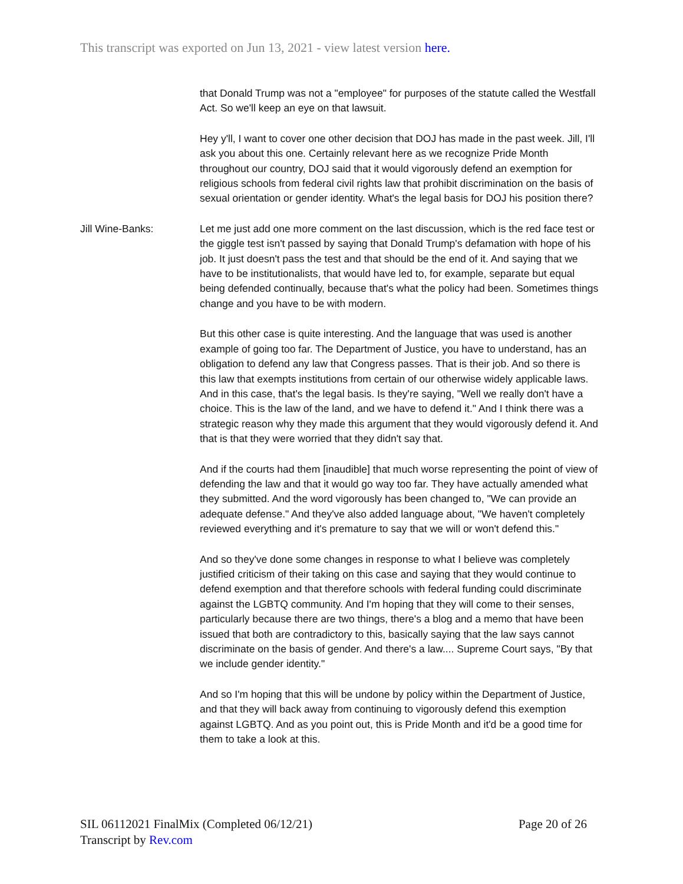This transcript was exported on Jun 13, 2021 - view latest version here.
that Donald Trump was not a "employee" for purposes of the statute called the Westfall Act. So we'll keep an eye on that lawsuit.
Hey y'll, I want to cover one other decision that DOJ has made in the past week. Jill, I'll ask you about this one. Certainly relevant here as we recognize Pride Month throughout our country, DOJ said that it would vigorously defend an exemption for religious schools from federal civil rights law that prohibit discrimination on the basis of sexual orientation or gender identity. What's the legal basis for DOJ his position there?
Jill Wine-Banks: Let me just add one more comment on the last discussion, which is the red face test or the giggle test isn't passed by saying that Donald Trump's defamation with hope of his job. It just doesn't pass the test and that should be the end of it. And saying that we have to be institutionalists, that would have led to, for example, separate but equal being defended continually, because that's what the policy had been. Sometimes things change and you have to be with modern.
But this other case is quite interesting. And the language that was used is another example of going too far. The Department of Justice, you have to understand, has an obligation to defend any law that Congress passes. That is their job. And so there is this law that exempts institutions from certain of our otherwise widely applicable laws. And in this case, that's the legal basis. Is they're saying, "Well we really don't have a choice. This is the law of the land, and we have to defend it." And I think there was a strategic reason why they made this argument that they would vigorously defend it. And that is that they were worried that they didn't say that.
And if the courts had them [inaudible] that much worse representing the point of view of defending the law and that it would go way too far. They have actually amended what they submitted. And the word vigorously has been changed to, "We can provide an adequate defense." And they've also added language about, "We haven't completely reviewed everything and it's premature to say that we will or won't defend this."
And so they've done some changes in response to what I believe was completely justified criticism of their taking on this case and saying that they would continue to defend exemption and that therefore schools with federal funding could discriminate against the LGBTQ community. And I'm hoping that they will come to their senses, particularly because there are two things, there's a blog and a memo that have been issued that both are contradictory to this, basically saying that the law says cannot discriminate on the basis of gender. And there's a law.... Supreme Court says, "By that we include gender identity."
And so I'm hoping that this will be undone by policy within the Department of Justice, and that they will back away from continuing to vigorously defend this exemption against LGBTQ. And as you point out, this is Pride Month and it'd be a good time for them to take a look at this.
Page 20 of 26 SIL 06112021 FinalMix (Completed 06/12/21)
Transcript by Rev.com